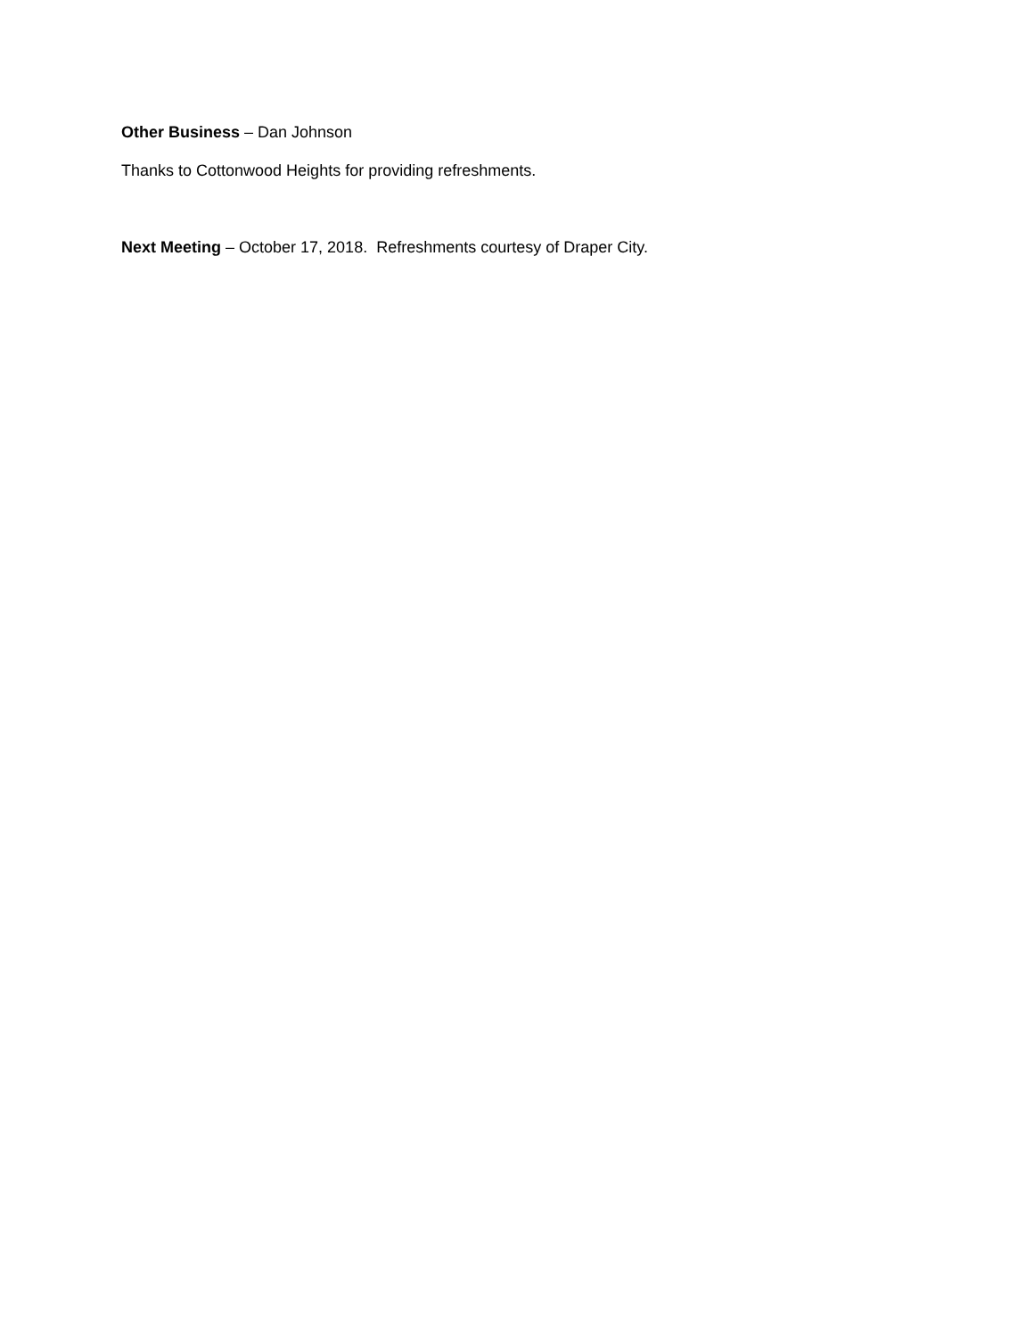Other Business – Dan Johnson
Thanks to Cottonwood Heights for providing refreshments.
Next Meeting – October 17, 2018. Refreshments courtesy of Draper City.